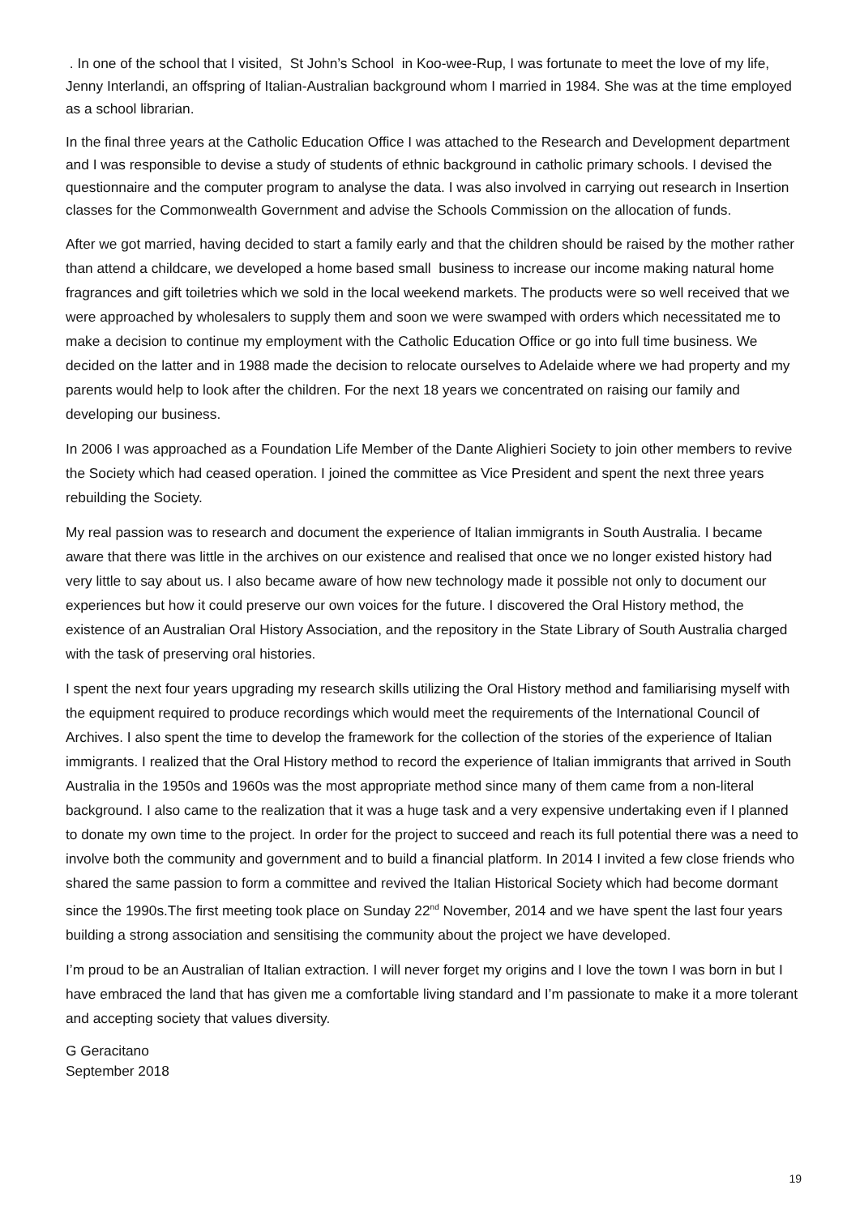. In one of the school that I visited, St John’s School in Koo-wee-Rup, I was fortunate to meet the love of my life, Jenny Interlandi, an offspring of Italian-Australian background whom I married in 1984. She was at the time employed as a school librarian.
In the final three years at the Catholic Education Office I was attached to the Research and Development department and I was responsible to devise a study of students of ethnic background in catholic primary schools. I devised the questionnaire and the computer program to analyse the data. I was also involved in carrying out research in Insertion classes for the Commonwealth Government and advise the Schools Commission on the allocation of funds.
After we got married, having decided to start a family early and that the children should be raised by the mother rather than attend a childcare, we developed a home based small business to increase our income making natural home fragrances and gift toiletries which we sold in the local weekend markets. The products were so well received that we were approached by wholesalers to supply them and soon we were swamped with orders which necessitated me to make a decision to continue my employment with the Catholic Education Office or go into full time business. We decided on the latter and in 1988 made the decision to relocate ourselves to Adelaide where we had property and my parents would help to look after the children. For the next 18 years we concentrated on raising our family and developing our business.
In 2006 I was approached as a Foundation Life Member of the Dante Alighieri Society to join other members to revive the Society which had ceased operation. I joined the committee as Vice President and spent the next three years rebuilding the Society.
My real passion was to research and document the experience of Italian immigrants in South Australia. I became aware that there was little in the archives on our existence and realised that once we no longer existed history had very little to say about us. I also became aware of how new technology made it possible not only to document our experiences but how it could preserve our own voices for the future. I discovered the Oral History method, the existence of an Australian Oral History Association, and the repository in the State Library of South Australia charged with the task of preserving oral histories.
I spent the next four years upgrading my research skills utilizing the Oral History method and familiarising myself with the equipment required to produce recordings which would meet the requirements of the International Council of Archives. I also spent the time to develop the framework for the collection of the stories of the experience of Italian immigrants. I realized that the Oral History method to record the experience of Italian immigrants that arrived in South Australia in the 1950s and 1960s was the most appropriate method since many of them came from a non-literal background. I also came to the realization that it was a huge task and a very expensive undertaking even if I planned to donate my own time to the project. In order for the project to succeed and reach its full potential there was a need to involve both the community and government and to build a financial platform. In 2014 I invited a few close friends who shared the same passion to form a committee and revived the Italian Historical Society which had become dormant since the 1990s.The first meeting took place on Sunday 22<sup>nd</sup> November, 2014 and we have spent the last four years building a strong association and sensitising the community about the project we have developed.
I’m proud to be an Australian of Italian extraction. I will never forget my origins and I love the town I was born in but I have embraced the land that has given me a comfortable living standard and I’m passionate to make it a more tolerant and accepting society that values diversity.
G Geracitano
September 2018
19